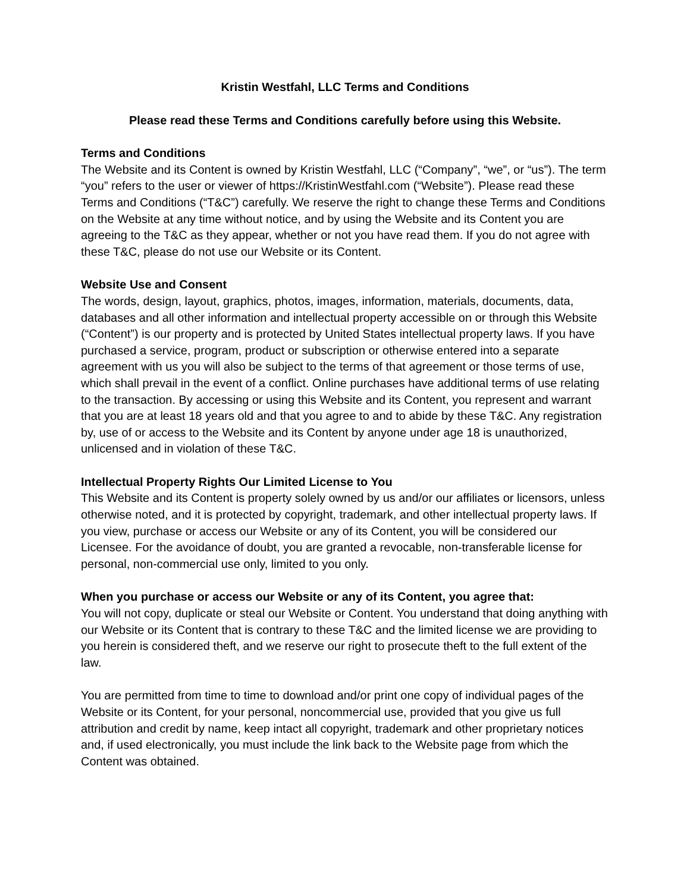Kristin Westfahl, LLC Terms and Conditions
Please read these Terms and Conditions carefully before using this Website.
Terms and Conditions
The Website and its Content is owned by Kristin Westfahl, LLC (“Company”, “we”, or “us”). The term “you” refers to the user or viewer of https://KristinWestfahl.com (“Website”). Please read these Terms and Conditions (“T&C”) carefully. We reserve the right to change these Terms and Conditions on the Website at any time without notice, and by using the Website and its Content you are agreeing to the T&C as they appear, whether or not you have read them. If you do not agree with these T&C, please do not use our Website or its Content.
Website Use and Consent
The words, design, layout, graphics, photos, images, information, materials, documents, data, databases and all other information and intellectual property accessible on or through this Website (“Content”) is our property and is protected by United States intellectual property laws. If you have purchased a service, program, product or subscription or otherwise entered into a separate agreement with us you will also be subject to the terms of that agreement or those terms of use, which shall prevail in the event of a conflict. Online purchases have additional terms of use relating to the transaction. By accessing or using this Website and its Content, you represent and warrant that you are at least 18 years old and that you agree to and to abide by these T&C. Any registration by, use of or access to the Website and its Content by anyone under age 18 is unauthorized, unlicensed and in violation of these T&C.
Intellectual Property Rights Our Limited License to You
This Website and its Content is property solely owned by us and/or our affiliates or licensors, unless otherwise noted, and it is protected by copyright, trademark, and other intellectual property laws. If you view, purchase or access our Website or any of its Content, you will be considered our Licensee. For the avoidance of doubt, you are granted a revocable, non-transferable license for personal, non-commercial use only, limited to you only.
When you purchase or access our Website or any of its Content, you agree that:
You will not copy, duplicate or steal our Website or Content. You understand that doing anything with our Website or its Content that is contrary to these T&C and the limited license we are providing to you herein is considered theft, and we reserve our right to prosecute theft to the full extent of the law.
You are permitted from time to time to download and/or print one copy of individual pages of the Website or its Content, for your personal, noncommercial use, provided that you give us full attribution and credit by name, keep intact all copyright, trademark and other proprietary notices and, if used electronically, you must include the link back to the Website page from which the Content was obtained.